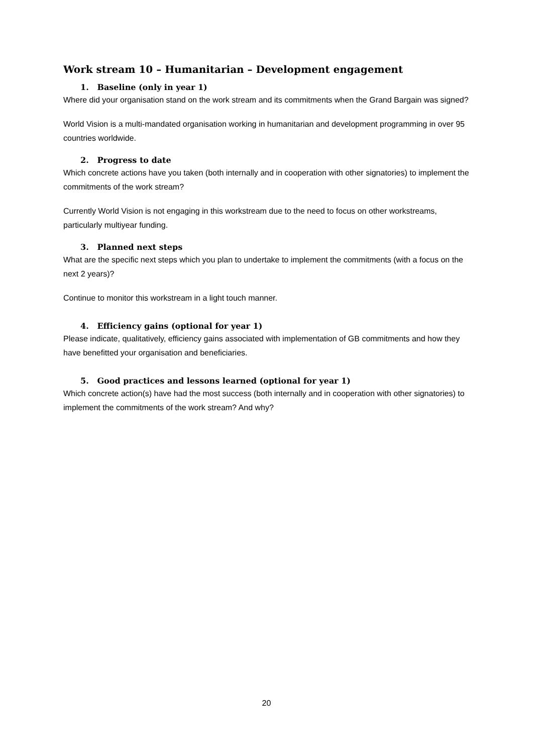Work stream 10 – Humanitarian – Development engagement
1. Baseline (only in year 1)
Where did your organisation stand on the work stream and its commitments when the Grand Bargain was signed?
World Vision is a multi-mandated organisation working in humanitarian and development programming in over 95 countries worldwide.
2. Progress to date
Which concrete actions have you taken (both internally and in cooperation with other signatories) to implement the commitments of the work stream?
Currently World Vision is not engaging in this workstream due to the need to focus on other workstreams, particularly multiyear funding.
3. Planned next steps
What are the specific next steps which you plan to undertake to implement the commitments (with a focus on the next 2 years)?
Continue to monitor this workstream in a light touch manner.
4. Efficiency gains (optional for year 1)
Please indicate, qualitatively, efficiency gains associated with implementation of GB commitments and how they have benefitted your organisation and beneficiaries.
5. Good practices and lessons learned (optional for year 1)
Which concrete action(s) have had the most success (both internally and in cooperation with other signatories) to implement the commitments of the work stream? And why?
20